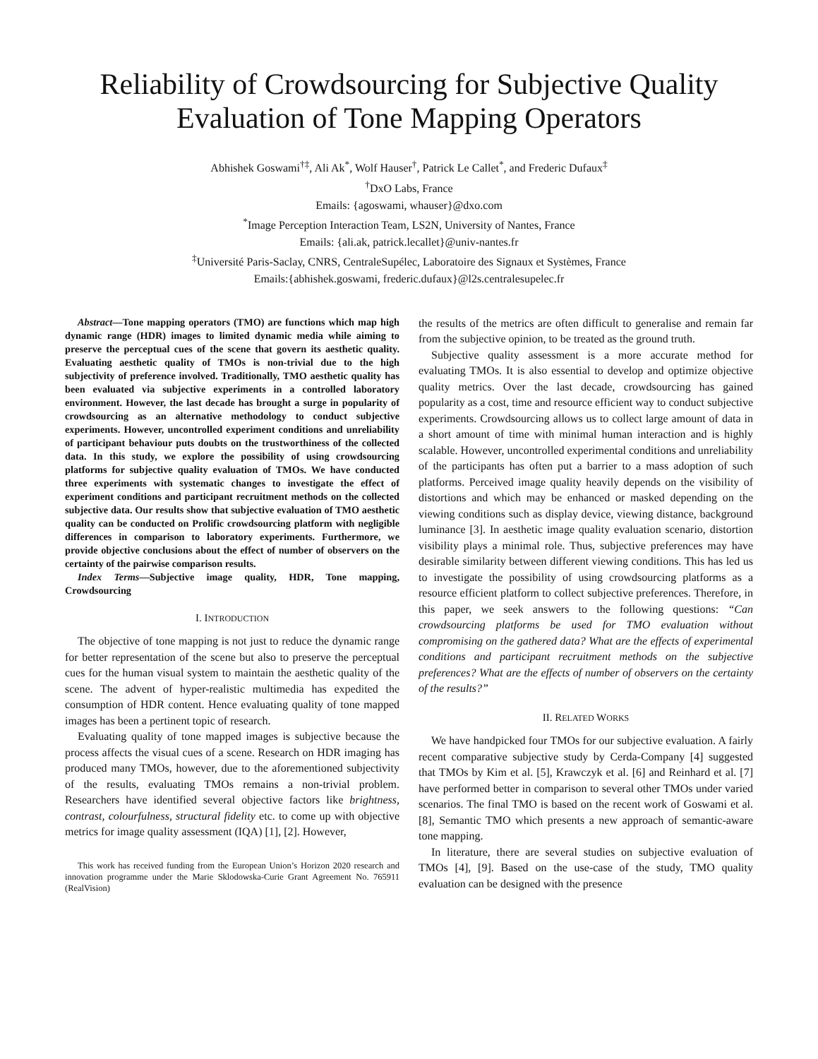Reliability of Crowdsourcing for Subjective Quality Evaluation of Tone Mapping Operators
Abhishek Goswami<sup>†‡</sup>, Ali Ak<sup>*</sup>, Wolf Hauser<sup>†</sup>, Patrick Le Callet<sup>*</sup>, and Frederic Dufaux<sup>‡</sup>
<sup>†</sup> DxO Labs, France
Emails: {agoswami, whauser}@dxo.com
<sup>*</sup> Image Perception Interaction Team, LS2N, University of Nantes, France
Emails: {ali.ak, patrick.lecallet}@univ-nantes.fr
<sup>‡</sup> Université Paris-Saclay, CNRS, CentraleSupélec, Laboratoire des Signaux et Systèmes, France
Emails:{abhishek.goswami, frederic.dufaux}@l2s.centralesupelec.fr
Abstract—Tone mapping operators (TMO) are functions which map high dynamic range (HDR) images to limited dynamic media while aiming to preserve the perceptual cues of the scene that govern its aesthetic quality. Evaluating aesthetic quality of TMOs is non-trivial due to the high subjectivity of preference involved. Traditionally, TMO aesthetic quality has been evaluated via subjective experiments in a controlled laboratory environment. However, the last decade has brought a surge in popularity of crowdsourcing as an alternative methodology to conduct subjective experiments. However, uncontrolled experiment conditions and unreliability of participant behaviour puts doubts on the trustworthiness of the collected data. In this study, we explore the possibility of using crowdsourcing platforms for subjective quality evaluation of TMOs. We have conducted three experiments with systematic changes to investigate the effect of experiment conditions and participant recruitment methods on the collected subjective data. Our results show that subjective evaluation of TMO aesthetic quality can be conducted on Prolific crowdsourcing platform with negligible differences in comparison to laboratory experiments. Furthermore, we provide objective conclusions about the effect of number of observers on the certainty of the pairwise comparison results.
Index Terms—Subjective image quality, HDR, Tone mapping, Crowdsourcing
I. INTRODUCTION
The objective of tone mapping is not just to reduce the dynamic range for better representation of the scene but also to preserve the perceptual cues for the human visual system to maintain the aesthetic quality of the scene. The advent of hyper-realistic multimedia has expedited the consumption of HDR content. Hence evaluating quality of tone mapped images has been a pertinent topic of research.
Evaluating quality of tone mapped images is subjective because the process affects the visual cues of a scene. Research on HDR imaging has produced many TMOs, however, due to the aforementioned subjectivity of the results, evaluating TMOs remains a non-trivial problem. Researchers have identified several objective factors like brightness, contrast, colourfulness, structural fidelity etc. to come up with objective metrics for image quality assessment (IQA) [1], [2]. However,
This work has received funding from the European Union’s Horizon 2020 research and innovation programme under the Marie Sklodowska-Curie Grant Agreement No. 765911 (RealVision)
the results of the metrics are often difficult to generalise and remain far from the subjective opinion, to be treated as the ground truth.
Subjective quality assessment is a more accurate method for evaluating TMOs. It is also essential to develop and optimize objective quality metrics. Over the last decade, crowdsourcing has gained popularity as a cost, time and resource efficient way to conduct subjective experiments. Crowdsourcing allows us to collect large amount of data in a short amount of time with minimal human interaction and is highly scalable. However, uncontrolled experimental conditions and unreliability of the participants has often put a barrier to a mass adoption of such platforms. Perceived image quality heavily depends on the visibility of distortions and which may be enhanced or masked depending on the viewing conditions such as display device, viewing distance, background luminance [3]. In aesthetic image quality evaluation scenario, distortion visibility plays a minimal role. Thus, subjective preferences may have desirable similarity between different viewing conditions. This has led us to investigate the possibility of using crowdsourcing platforms as a resource efficient platform to collect subjective preferences. Therefore, in this paper, we seek answers to the following questions: “Can crowdsourcing platforms be used for TMO evaluation without compromising on the gathered data? What are the effects of experimental conditions and participant recruitment methods on the subjective preferences? What are the effects of number of observers on the certainty of the results?”
II. RELATED WORKS
We have handpicked four TMOs for our subjective evaluation. A fairly recent comparative subjective study by Cerda-Company [4] suggested that TMOs by Kim et al. [5], Krawczyk et al. [6] and Reinhard et al. [7] have performed better in comparison to several other TMOs under varied scenarios. The final TMO is based on the recent work of Goswami et al. [8], Semantic TMO which presents a new approach of semantic-aware tone mapping.
In literature, there are several studies on subjective evaluation of TMOs [4], [9]. Based on the use-case of the study, TMO quality evaluation can be designed with the presence